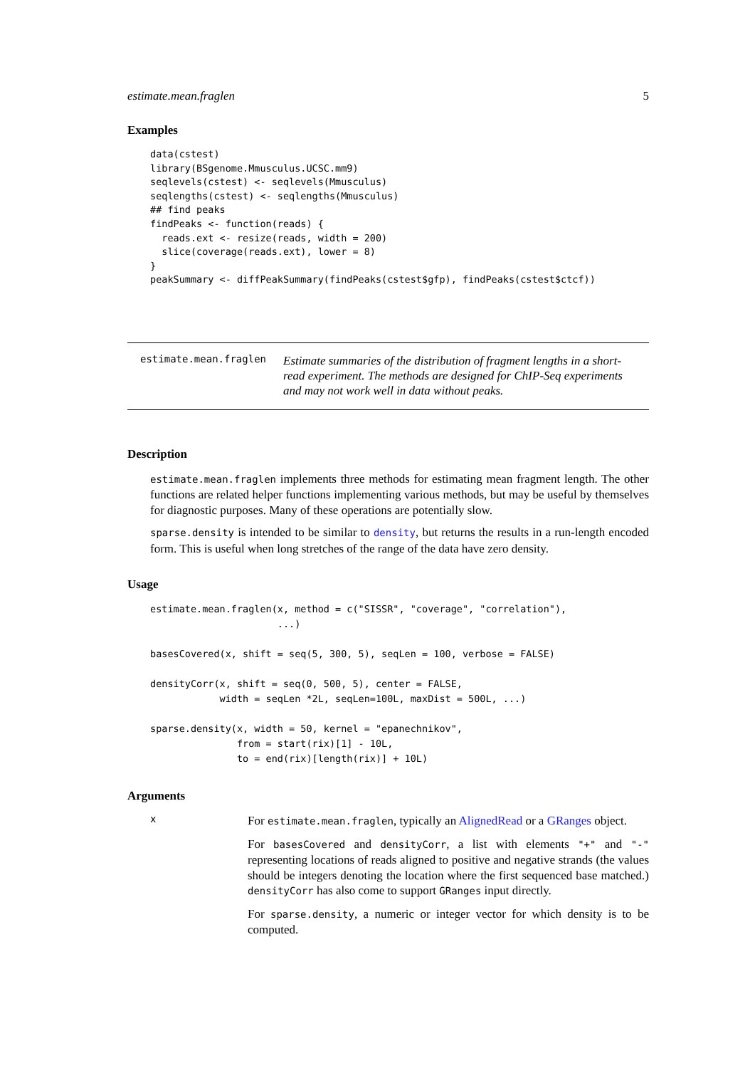estimate.mean.fraglen 5
Examples
data(cstest)
library(BSgenome.Mmusculus.UCSC.mm9)
seqlevels(cstest) <- seqlevels(Mmusculus)
seqlengths(cstest) <- seqlengths(Mmusculus)
## find peaks
findPeaks <- function(reads) {
  reads.ext <- resize(reads, width = 200)
  slice(coverage(reads.ext), lower = 8)
}
peakSummary <- diffPeakSummary(findPeaks(cstest$gfp), findPeaks(cstest$ctcf))
estimate.mean.fraglen Estimate summaries of the distribution of fragment lengths in a short-read experiment. The methods are designed for ChIP-Seq experiments and may not work well in data without peaks.
Description
estimate.mean.fraglen implements three methods for estimating mean fragment length. The other functions are related helper functions implementing various methods, but may be useful by themselves for diagnostic purposes. Many of these operations are potentially slow.
sparse.density is intended to be similar to density, but returns the results in a run-length encoded form. This is useful when long stretches of the range of the data have zero density.
Usage
estimate.mean.fraglen(x, method = c("SISSR", "coverage", "correlation"),
                      ...)

basesCovered(x, shift = seq(5, 300, 5), seqLen = 100, verbose = FALSE)

densityCorr(x, shift = seq(0, 500, 5), center = FALSE,
            width = seqLen *2L, seqLen=100L, maxDist = 500L, ...)

sparse.density(x, width = 50, kernel = "epanechnikov",
               from = start(rix)[1] - 10L,
               to = end(rix)[length(rix)] + 10L)
Arguments
x
For estimate.mean.fraglen, typically an AlignedRead or a GRanges object.
For basesCovered and densityCorr, a list with elements "+" and "-" representing locations of reads aligned to positive and negative strands (the values should be integers denoting the location where the first sequenced base matched.) densityCorr has also come to support GRanges input directly.
For sparse.density, a numeric or integer vector for which density is to be computed.